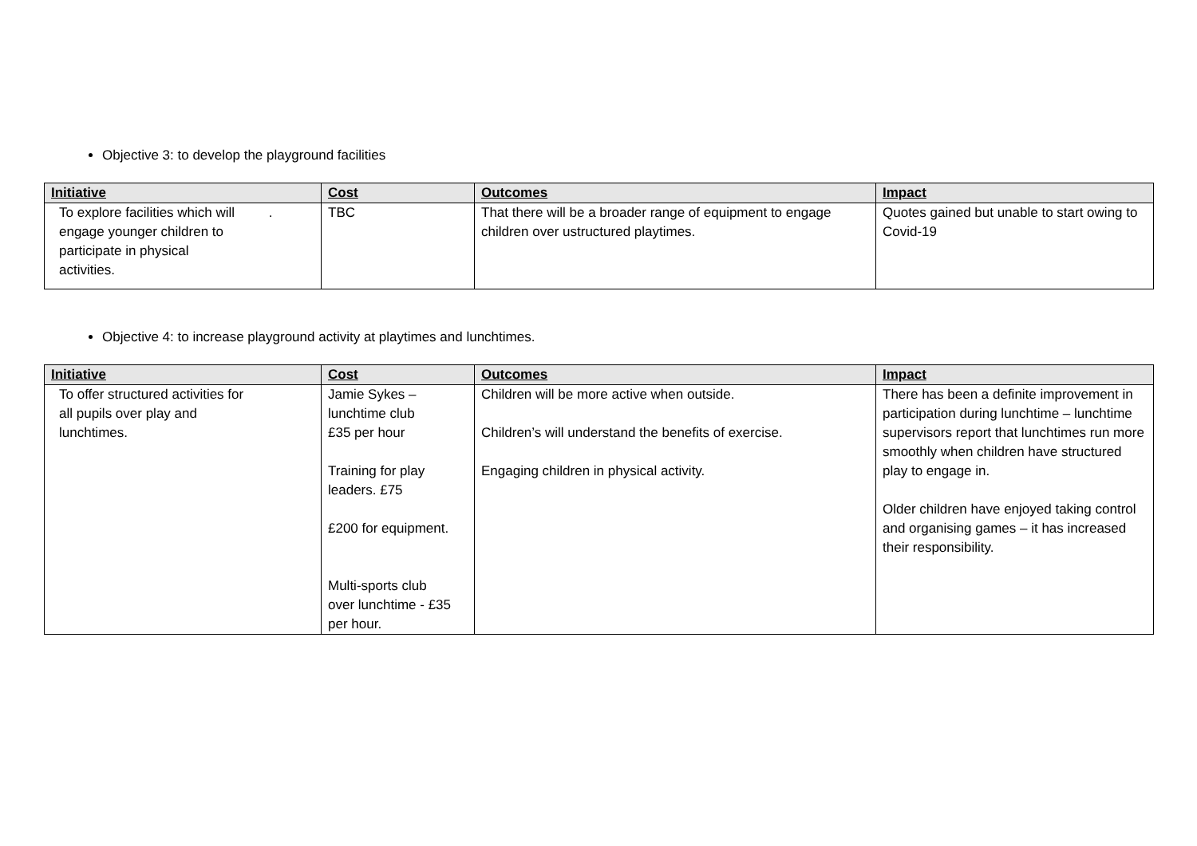Objective 3: to develop the playground facilities
| Initiative | Cost | Outcomes | Impact |
| --- | --- | --- | --- |
| To explore facilities which will . engage younger children to participate in physical activities. | TBC | That there will be a broader range of equipment to engage children over ustructured playtimes. | Quotes gained but unable to start owing to Covid-19 |
Objective 4: to increase playground activity at playtimes and lunchtimes.
| Initiative | Cost | Outcomes | Impact |
| --- | --- | --- | --- |
| To offer structured activities for all pupils over play and lunchtimes. | Jamie Sykes – lunchtime club £35 per hour Training for play leaders. £75 £200 for equipment. Multi-sports club over lunchtime - £35 per hour. | Children will be more active when outside. Children’s will understand the benefits of exercise. Engaging children in physical activity. | There has been a definite improvement in participation during lunchtime – lunchtime supervisors report that lunchtimes run more smoothly when children have structured play to engage in. Older children have enjoyed taking control and organising games – it has increased their responsibility. |